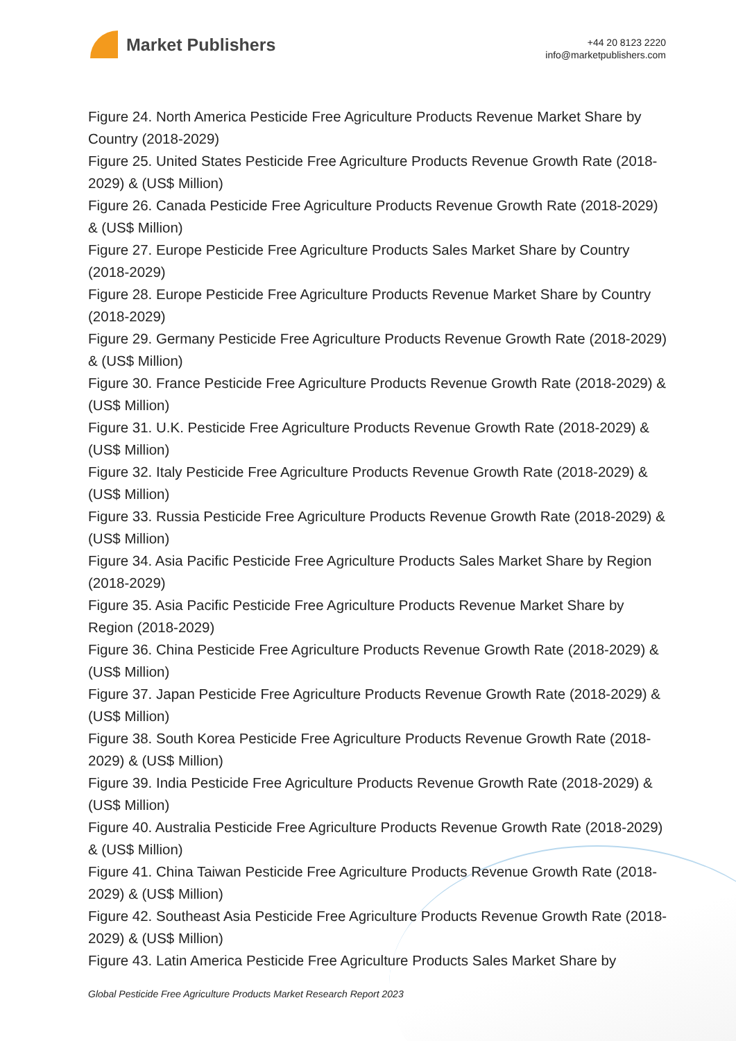Market Publishers
+44 20 8123 2220
info@marketpublishers.com
Figure 24. North America Pesticide Free Agriculture Products Revenue Market Share by Country (2018-2029)
Figure 25. United States Pesticide Free Agriculture Products Revenue Growth Rate (2018-2029) & (US$ Million)
Figure 26. Canada Pesticide Free Agriculture Products Revenue Growth Rate (2018-2029) & (US$ Million)
Figure 27. Europe Pesticide Free Agriculture Products Sales Market Share by Country (2018-2029)
Figure 28. Europe Pesticide Free Agriculture Products Revenue Market Share by Country (2018-2029)
Figure 29. Germany Pesticide Free Agriculture Products Revenue Growth Rate (2018-2029) & (US$ Million)
Figure 30. France Pesticide Free Agriculture Products Revenue Growth Rate (2018-2029) & (US$ Million)
Figure 31. U.K. Pesticide Free Agriculture Products Revenue Growth Rate (2018-2029) & (US$ Million)
Figure 32. Italy Pesticide Free Agriculture Products Revenue Growth Rate (2018-2029) & (US$ Million)
Figure 33. Russia Pesticide Free Agriculture Products Revenue Growth Rate (2018-2029) & (US$ Million)
Figure 34. Asia Pacific Pesticide Free Agriculture Products Sales Market Share by Region (2018-2029)
Figure 35. Asia Pacific Pesticide Free Agriculture Products Revenue Market Share by Region (2018-2029)
Figure 36. China Pesticide Free Agriculture Products Revenue Growth Rate (2018-2029) & (US$ Million)
Figure 37. Japan Pesticide Free Agriculture Products Revenue Growth Rate (2018-2029) & (US$ Million)
Figure 38. South Korea Pesticide Free Agriculture Products Revenue Growth Rate (2018-2029) & (US$ Million)
Figure 39. India Pesticide Free Agriculture Products Revenue Growth Rate (2018-2029) & (US$ Million)
Figure 40. Australia Pesticide Free Agriculture Products Revenue Growth Rate (2018-2029) & (US$ Million)
Figure 41. China Taiwan Pesticide Free Agriculture Products Revenue Growth Rate (2018-2029) & (US$ Million)
Figure 42. Southeast Asia Pesticide Free Agriculture Products Revenue Growth Rate (2018-2029) & (US$ Million)
Figure 43. Latin America Pesticide Free Agriculture Products Sales Market Share by
Global Pesticide Free Agriculture Products Market Research Report 2023